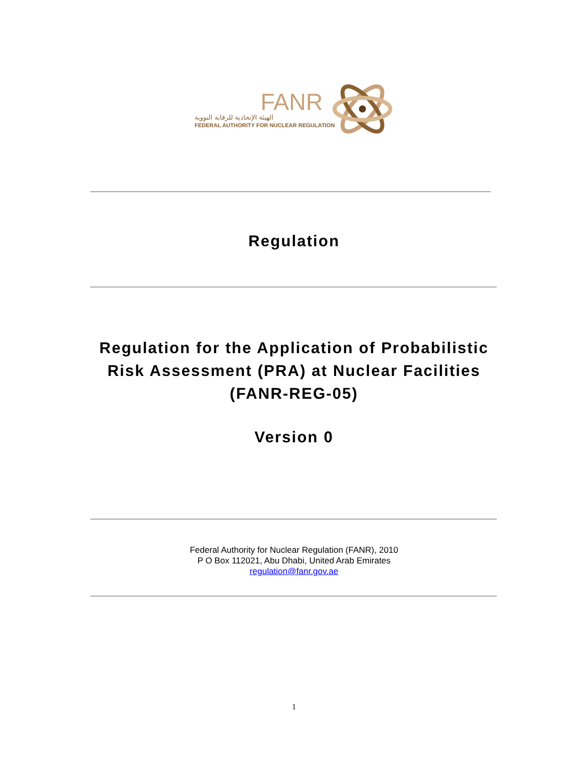FANR
الهيئة الإتحادية للرقابة النووية
FEDERAL AUTHORITY FOR NUCLEAR REGULATION
Regulation
Regulation for the Application of Probabilistic
Risk Assessment (PRA) at Nuclear Facilities
(FANR-REG-05)
Version 0
Federal Authority for Nuclear Regulation (FANR), 2010
P O Box 112021, Abu Dhabi, United Arab Emirates
regulation@fanr.gov.ae
1